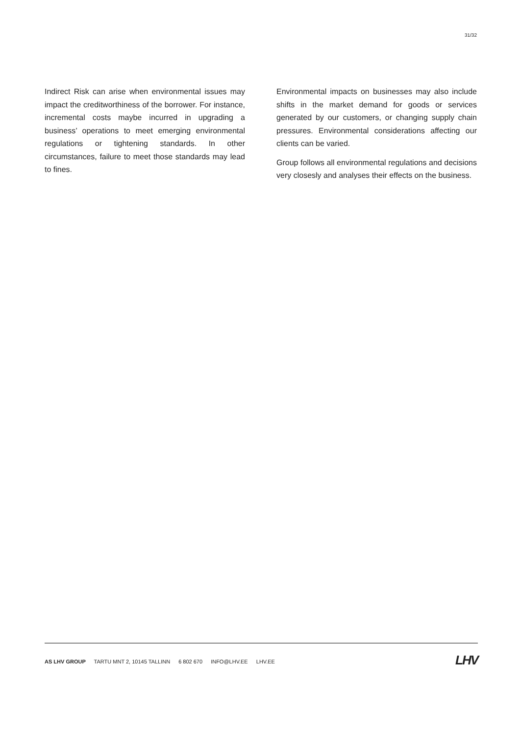31/32
Indirect Risk can arise when environmental issues may impact the creditworthiness of the borrower. For instance, incremental costs maybe incurred in upgrading a business’ operations to meet emerging environmental regulations or tightening standards. In other circumstances, failure to meet those standards may lead to fines.
Environmental impacts on businesses may also include shifts in the market demand for goods or services generated by our customers, or changing supply chain pressures. Environmental considerations affecting our clients can be varied.
Group follows all environmental regulations and decisions very closesly and analyses their effects on the business.
AS LHV GROUP TARTU MNT 2, 10145 TALLINN 6 802 670 INFO@LHV.EE LHV.EE
LHV